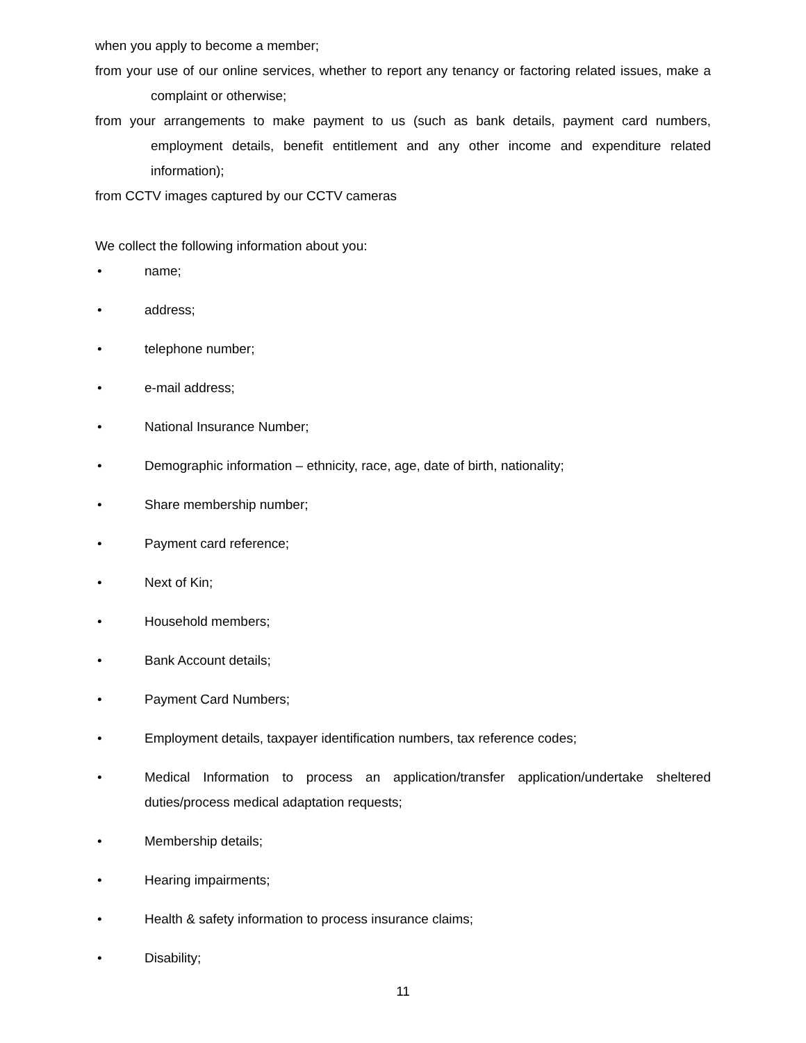when you apply to become a member;
from your use of our online services, whether to report any tenancy or factoring related issues, make a complaint or otherwise;
from your arrangements to make payment to us (such as bank details, payment card numbers, employment details, benefit entitlement and any other income and expenditure related information);
from CCTV images captured by our CCTV cameras
We collect the following information about you:
• name;
• address;
• telephone number;
• e-mail address;
• National Insurance Number;
• Demographic information – ethnicity, race, age, date of birth, nationality;
• Share membership number;
• Payment card reference;
• Next of Kin;
• Household members;
• Bank Account details;
• Payment Card Numbers;
• Employment details, taxpayer identification numbers, tax reference codes;
• Medical Information to process an application/transfer application/undertake sheltered duties/process medical adaptation requests;
• Membership details;
• Hearing impairments;
• Health & safety information to process insurance claims;
• Disability;
11